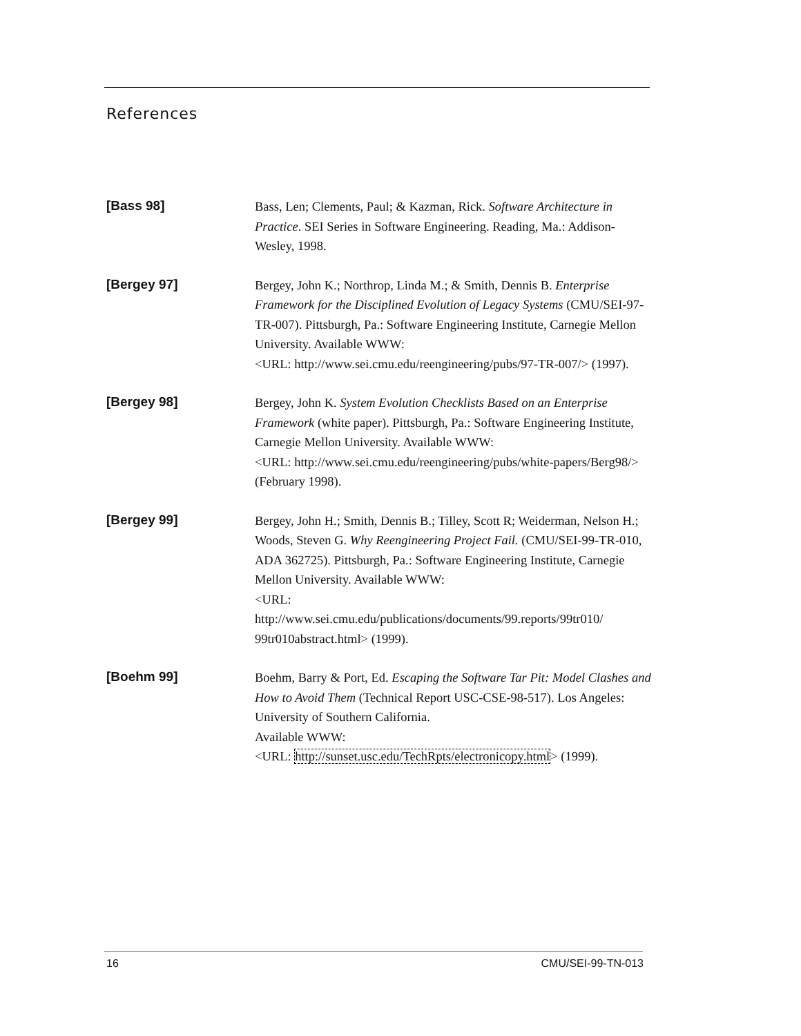References
[Bass 98]
Bass, Len; Clements, Paul; & Kazman, Rick. Software Architecture in Practice. SEI Series in Software Engineering. Reading, Ma.: Addison-Wesley, 1998.
[Bergey 97]
Bergey, John K.; Northrop, Linda M.; & Smith, Dennis B. Enterprise Framework for the Disciplined Evolution of Legacy Systems (CMU/SEI-97-TR-007). Pittsburgh, Pa.: Software Engineering Institute, Carnegie Mellon University. Available WWW:
<URL: http://www.sei.cmu.edu/reengineering/pubs/97-TR-007/> (1997).
[Bergey 98]
Bergey, John K. System Evolution Checklists Based on an Enterprise Framework (white paper). Pittsburgh, Pa.: Software Engineering Institute, Carnegie Mellon University. Available WWW:
<URL: http://www.sei.cmu.edu/reengineering/pubs/white-papers/Berg98/> (February 1998).
[Bergey 99]
Bergey, John H.; Smith, Dennis B.; Tilley, Scott R; Weiderman, Nelson H.; Woods, Steven G. Why Reengineering Project Fail. (CMU/SEI-99-TR-010, ADA 362725). Pittsburgh, Pa.: Software Engineering Institute, Carnegie Mellon University. Available WWW:
<URL:
http://www.sei.cmu.edu/publications/documents/99.reports/99tr010/ 99tr010abstract.html> (1999).
[Boehm 99]
Boehm, Barry & Port, Ed. Escaping the Software Tar Pit: Model Clashes and How to Avoid Them (Technical Report USC-CSE-98-517). Los Angeles: University of Southern California.
Available WWW:
<URL: http://sunset.usc.edu/TechRpts/electronicopy.html> (1999).
16 CMU/SEI-99-TN-013